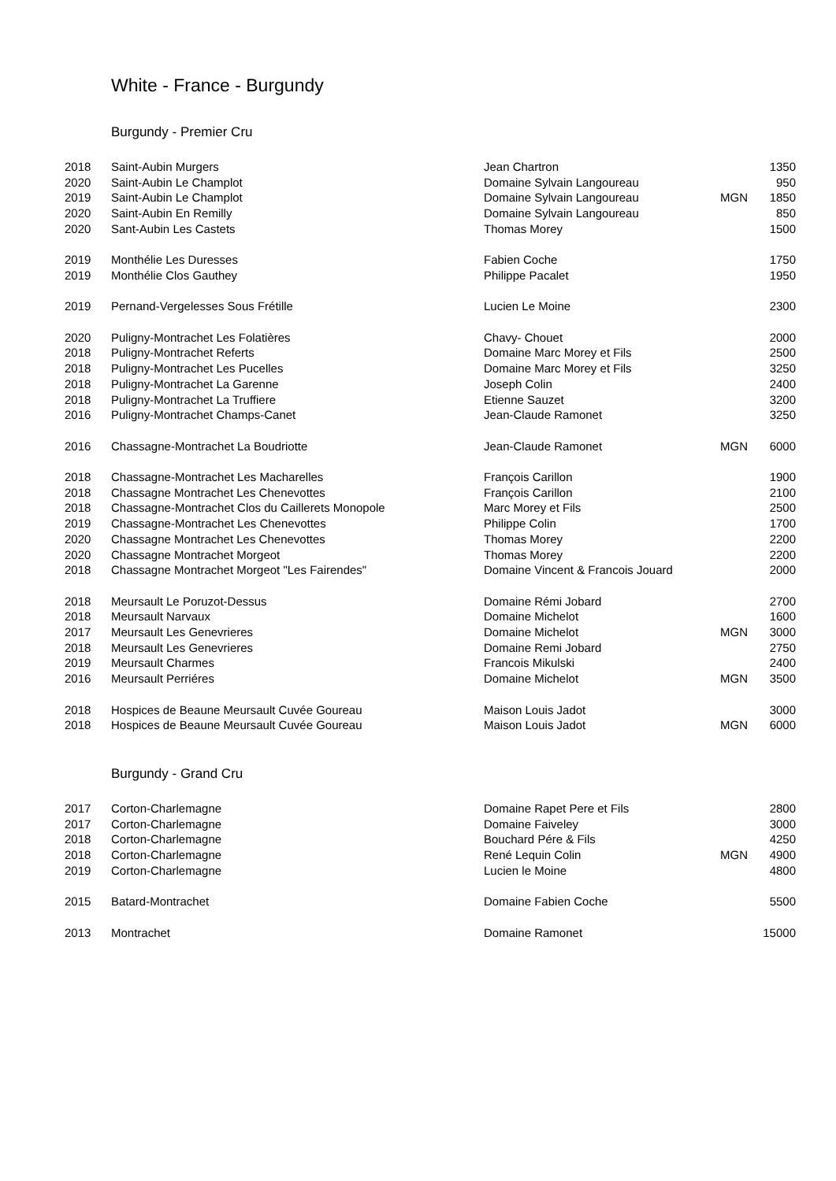White - France - Burgundy
Burgundy - Premier Cru
| 2018 | Saint-Aubin Murgers | Jean Chartron | | 1350 |
| 2020 | Saint-Aubin Le Champlot | Domaine Sylvain Langoureau | | 950 |
| 2019 | Saint-Aubin Le Champlot | Domaine Sylvain Langoureau | MGN | 1850 |
| 2020 | Saint-Aubin En Remilly | Domaine Sylvain Langoureau | | 850 |
| 2020 | Sant-Aubin Les Castets | Thomas Morey | | 1500 |
| 2019 | Monthélie Les Duresses | Fabien Coche | | 1750 |
| 2019 | Monthélie Clos Gauthey | Philippe Pacalet | | 1950 |
| 2019 | Pernand-Vergelesses Sous Frétille | Lucien Le Moine | | 2300 |
| 2020 | Puligny-Montrachet Les Folatières | Chavy- Chouet | | 2000 |
| 2018 | Puligny-Montrachet Referts | Domaine Marc Morey et Fils | | 2500 |
| 2018 | Puligny-Montrachet Les Pucelles | Domaine Marc Morey et Fils | | 3250 |
| 2018 | Puligny-Montrachet La Garenne | Joseph Colin | | 2400 |
| 2018 | Puligny-Montrachet La Truffiere | Etienne Sauzet | | 3200 |
| 2016 | Puligny-Montrachet Champs-Canet | Jean-Claude Ramonet | | 3250 |
| 2016 | Chassagne-Montrachet La Boudriotte | Jean-Claude Ramonet | MGN | 6000 |
| 2018 | Chassagne-Montrachet Les Macharelles | François Carillon | | 1900 |
| 2018 | Chassagne Montrachet Les Chenevottes | François Carillon | | 2100 |
| 2018 | Chassagne-Montrachet Clos du Caillerets Monopole | Marc Morey et Fils | | 2500 |
| 2019 | Chassagne-Montrachet Les Chenevottes | Philippe Colin | | 1700 |
| 2020 | Chassagne Montrachet Les Chenevottes | Thomas Morey | | 2200 |
| 2020 | Chassagne Montrachet Morgeot | Thomas Morey | | 2200 |
| 2018 | Chassagne Montrachet Morgeot "Les Fairendes" | Domaine Vincent & Francois Jouard | | 2000 |
| 2018 | Meursault Le Poruzot-Dessus | Domaine Rémi Jobard | | 2700 |
| 2018 | Meursault Narvaux | Domaine Michelot | | 1600 |
| 2017 | Meursault Les Genevrieres | Domaine Michelot | MGN | 3000 |
| 2018 | Meursault Les Genevrieres | Domaine Remi Jobard | | 2750 |
| 2019 | Meursault Charmes | Francois Mikulski | | 2400 |
| 2016 | Meursault Perriéres | Domaine Michelot | MGN | 3500 |
| 2018 | Hospices de Beaune Meursault Cuvée Goureau | Maison Louis Jadot | | 3000 |
| 2018 | Hospices de Beaune Meursault Cuvée Goureau | Maison Louis Jadot | MGN | 6000 |
Burgundy - Grand Cru
| 2017 | Corton-Charlemagne | Domaine Rapet Pere et Fils | | 2800 |
| 2017 | Corton-Charlemagne | Domaine Faiveley | | 3000 |
| 2018 | Corton-Charlemagne | Bouchard Pére & Fils | | 4250 |
| 2018 | Corton-Charlemagne | René Lequin Colin | MGN | 4900 |
| 2019 | Corton-Charlemagne | Lucien le Moine | | 4800 |
| 2015 | Batard-Montrachet | Domaine Fabien Coche | | 5500 |
| 2013 | Montrachet | Domaine Ramonet | | 15000 |